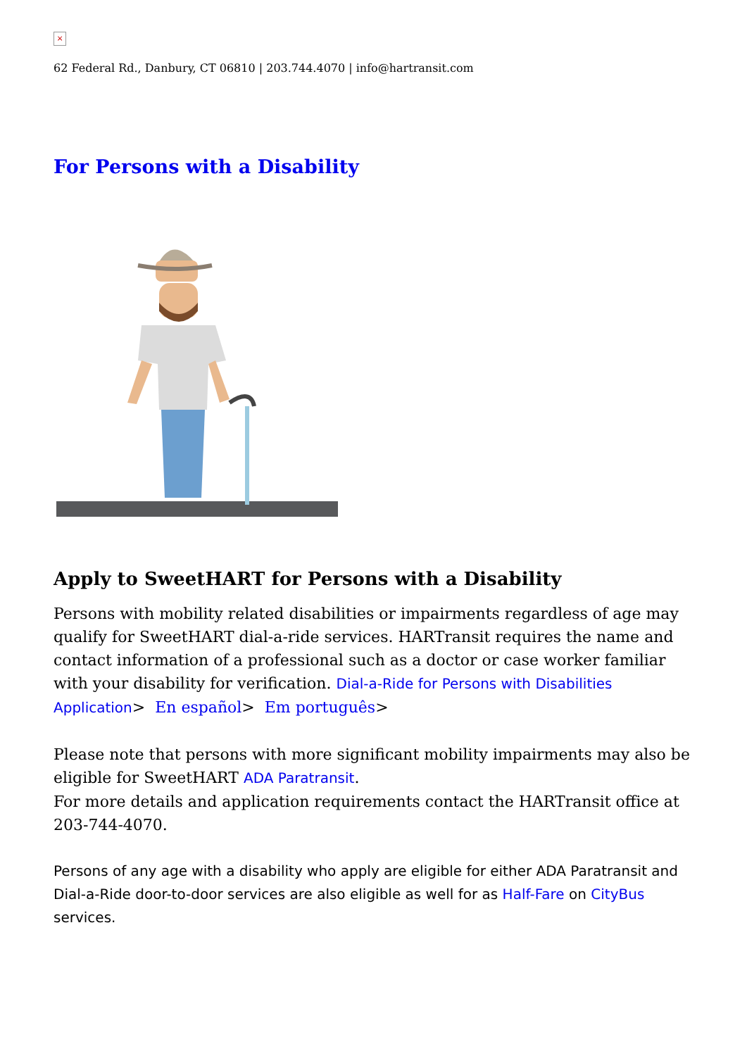×
62 Federal Rd., Danbury, CT 06810 | 203.744.4070 | info@hartransit.com
For Persons with a Disability
Apply to SweetHART for Persons with a Disability
Persons with mobility related disabilities or impairments regardless of age may qualify for SweetHART dial-a-ride services. HARTransit requires the name and contact information of a professional such as a doctor or case worker familiar with your disability for verification. Dial-a-Ride for Persons with Disabilities Application> En español> Em português>
Please note that persons with more significant mobility impairments may also be eligible for SweetHART ADA Paratransit.
For more details and application requirements contact the HARTransit office at 203-744-4070.
Persons of any age with a disability who apply are eligible for either ADA Paratransit and Dial-a-Ride door-to-door services are also eligible as well for as Half-Fare on CityBus services.